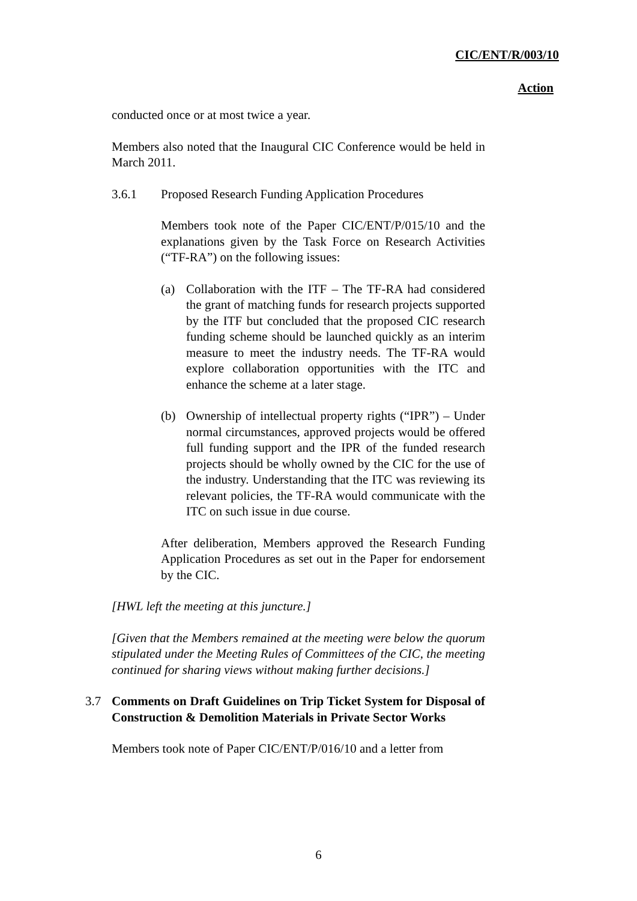CIC/ENT/R/003/10
Action
conducted once or at most twice a year.
Members also noted that the Inaugural CIC Conference would be held in March 2011.
3.6.1 Proposed Research Funding Application Procedures
Members took note of the Paper CIC/ENT/P/015/10 and the explanations given by the Task Force on Research Activities (“TF-RA”) on the following issues:
(a) Collaboration with the ITF – The TF-RA had considered the grant of matching funds for research projects supported by the ITF but concluded that the proposed CIC research funding scheme should be launched quickly as an interim measure to meet the industry needs. The TF-RA would explore collaboration opportunities with the ITC and enhance the scheme at a later stage.
(b) Ownership of intellectual property rights (“IPR”) – Under normal circumstances, approved projects would be offered full funding support and the IPR of the funded research projects should be wholly owned by the CIC for the use of the industry. Understanding that the ITC was reviewing its relevant policies, the TF-RA would communicate with the ITC on such issue in due course.
After deliberation, Members approved the Research Funding Application Procedures as set out in the Paper for endorsement by the CIC.
[HWL left the meeting at this juncture.]
[Given that the Members remained at the meeting were below the quorum stipulated under the Meeting Rules of Committees of the CIC, the meeting continued for sharing views without making further decisions.]
3.7 Comments on Draft Guidelines on Trip Ticket System for Disposal of Construction & Demolition Materials in Private Sector Works
Members took note of Paper CIC/ENT/P/016/10 and a letter from
6